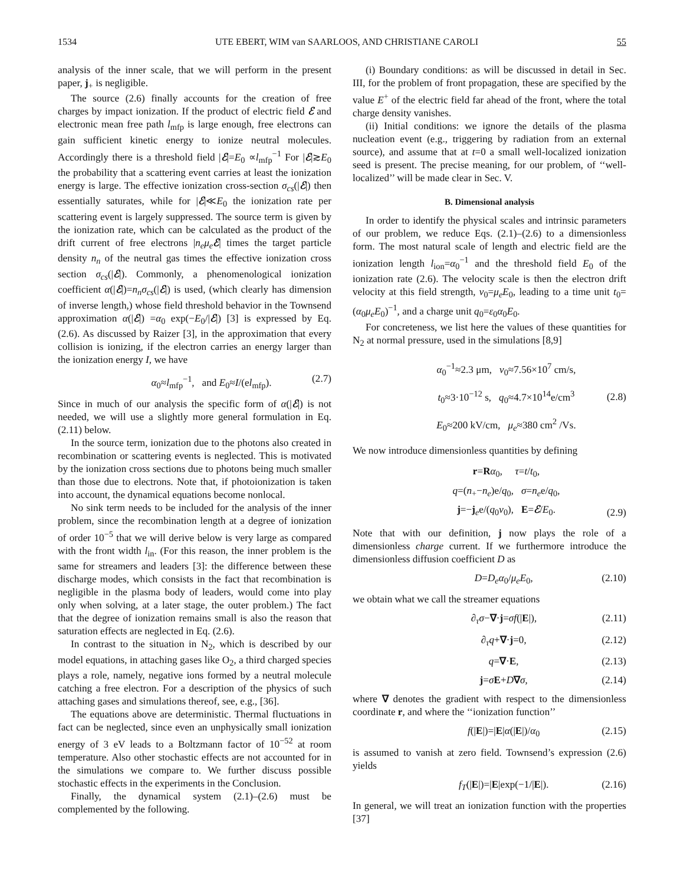1534 UTE EBERT, WIM van SAARLOOS, AND CHRISTIANE CAROLI 55
analysis of the inner scale, that we will perform in the present paper, j<sub>+</sub> is negligible.
The source (2.6) finally accounts for the creation of free charges by impact ionization. If the product of electric field ℰ and electronic mean free path l<sub>mfp</sub> is large enough, free electrons can gain sufficient kinetic energy to ionize neutral molecules. Accordingly there is a threshold field |ℰ|=E<sub>0</sub> ∝l<sub>mfp</sub><sup>−1</sup> For |ℰ|≳E<sub>0</sub> the probability that a scattering event carries at least the ionization energy is large. The effective ionization cross-section σ<sub>cs</sub>(|ℰ|) then essentially saturates, while for |ℰ|≪E<sub>0</sub> the ionization rate per scattering event is largely suppressed. The source term is given by the ionization rate, which can be calculated as the product of the drift current of free electrons |n<sub>e</sub>μ<sub>e</sub> ℰ| times the target particle density n<sub>n</sub> of the neutral gas times the effective ionization cross section σ<sub>cs</sub>(|ℰ|). Commonly, a phenomenological ionization coefficient α(|ℰ|)=n<sub>n</sub>σ<sub>cs</sub>(|ℰ|) is used, (which clearly has dimension of inverse length,) whose field threshold behavior in the Townsend approximation α(|ℰ|) =α<sub>0</sub> exp(−E<sub>0</sub>/|ℰ|) [3] is expressed by Eq. (2.6). As discussed by Raizer [3], in the approximation that every collision is ionizing, if the electron carries an energy larger than the ionization energy I, we have
α<sub>0</sub>≈l<sub>mfp</sub><sup>−1</sup>, and E<sub>0</sub>≈I/(el<sub>mfp</sub>). (2.7)
Since in much of our analysis the specific form of α(|ℰ|) is not needed, we will use a slightly more general formulation in Eq. (2.11) below.
In the source term, ionization due to the photons also created in recombination or scattering events is neglected. This is motivated by the ionization cross sections due to photons being much smaller than those due to electrons. Note that, if photoionization is taken into account, the dynamical equations become nonlocal.
No sink term needs to be included for the analysis of the inner problem, since the recombination length at a degree of ionization of order 10<sup>−5</sup> that we will derive below is very large as compared with the front width l<sub>in</sub>. (For this reason, the inner problem is the same for streamers and leaders [3]: the difference between these discharge modes, which consists in the fact that recombination is negligible in the plasma body of leaders, would come into play only when solving, at a later stage, the outer problem.) The fact that the degree of ionization remains small is also the reason that saturation effects are neglected in Eq. (2.6).
In contrast to the situation in N<sub>2</sub>, which is described by our model equations, in attaching gases like O<sub>2</sub>, a third charged species plays a role, namely, negative ions formed by a neutral molecule catching a free electron. For a description of the physics of such attaching gases and simulations thereof, see, e.g., [36].
The equations above are deterministic. Thermal fluctuations in fact can be neglected, since even an unphysically small ionization energy of 3 eV leads to a Boltzmann factor of 10<sup>−52</sup> at room temperature. Also other stochastic effects are not accounted for in the simulations we compare to. We further discuss possible stochastic effects in the experiments in the Conclusion.
Finally, the dynamical system (2.1)–(2.6) must be complemented by the following.
(i) Boundary conditions: as will be discussed in detail in Sec. III, for the problem of front propagation, these are specified by the value E<sup>+</sup> of the electric field far ahead of the front, where the total charge density vanishes.
(ii) Initial conditions: we ignore the details of the plasma nucleation event (e.g., triggering by radiation from an external source), and assume that at t=0 a small well-localized ionization seed is present. The precise meaning, for our problem, of ‘‘well-localized’’ will be made clear in Sec. V.
B. Dimensional analysis
In order to identify the physical scales and intrinsic parameters of our problem, we reduce Eqs. (2.1)–(2.6) to a dimensionless form. The most natural scale of length and electric field are the ionization length l<sub>ion</sub>=α<sub>0</sub><sup>−1</sup> and the threshold field E<sub>0</sub> of the ionization rate (2.6). The velocity scale is then the electron drift velocity at this field strength, v<sub>0</sub>=μ<sub>e</sub>E<sub>0</sub>, leading to a time unit t<sub>0</sub>=(α<sub>0</sub>μ<sub>e</sub>E<sub>0</sub>)<sup>−1</sup>, and a charge unit q<sub>0</sub>=ε<sub>0</sub>α<sub>0</sub>E<sub>0</sub>.
For concreteness, we list here the values of these quantities for N<sub>2</sub> at normal pressure, used in the simulations [8,9]
α<sub>0</sub><sup>−1</sup>≈2.3 μm, v<sub>0</sub>≈7.56×10<sup>7</sup> cm/s,
t<sub>0</sub>≈3·10<sup>−12</sup> s, q<sub>0</sub>≈4.7×10<sup>14</sup>e/cm<sup>3</sup>
E<sub>0</sub>≈200 kV/cm, μ<sub>e</sub>≈380 cm<sup>2</sup> /Vs. (2.8)
We now introduce dimensionless quantities by defining
r=Rα<sub>0</sub>, τ=t/t<sub>0</sub>,
q=(n<sub>+</sub>−n<sub>e</sub>)e/q<sub>0</sub>, σ=n<sub>e</sub>e/q<sub>0</sub>,
j=−j<sub>e</sub>e/(q<sub>0</sub>v<sub>0</sub>), E=ℰ/E<sub>0</sub>. (2.9)
Note that with our definition, j now plays the role of a dimensionless charge current. If we furthermore introduce the dimensionless diffusion coefficient D as
D=D<sub>e</sub>α<sub>0</sub>/μ<sub>e</sub>E<sub>0</sub>, (2.10)
we obtain what we call the streamer equations
∂<sub>τ</sub>σ−∇·j=σf(|E|), (2.11)
∂<sub>τ</sub>q+∇·j=0, (2.12)
q=∇·E, (2.13)
j=σE+D∇σ, (2.14)
where ∇ denotes the gradient with respect to the dimensionless coordinate r, and where the ‘‘ionization function’’
f(|E|)=|E|α(|E|)/α<sub>0</sub> (2.15)
is assumed to vanish at zero field. Townsend’s expression (2.6) yields
f<sub>T</sub>(|E|)=|E|exp(−1/|E|). (2.16)
In general, we will treat an ionization function with the properties [37]